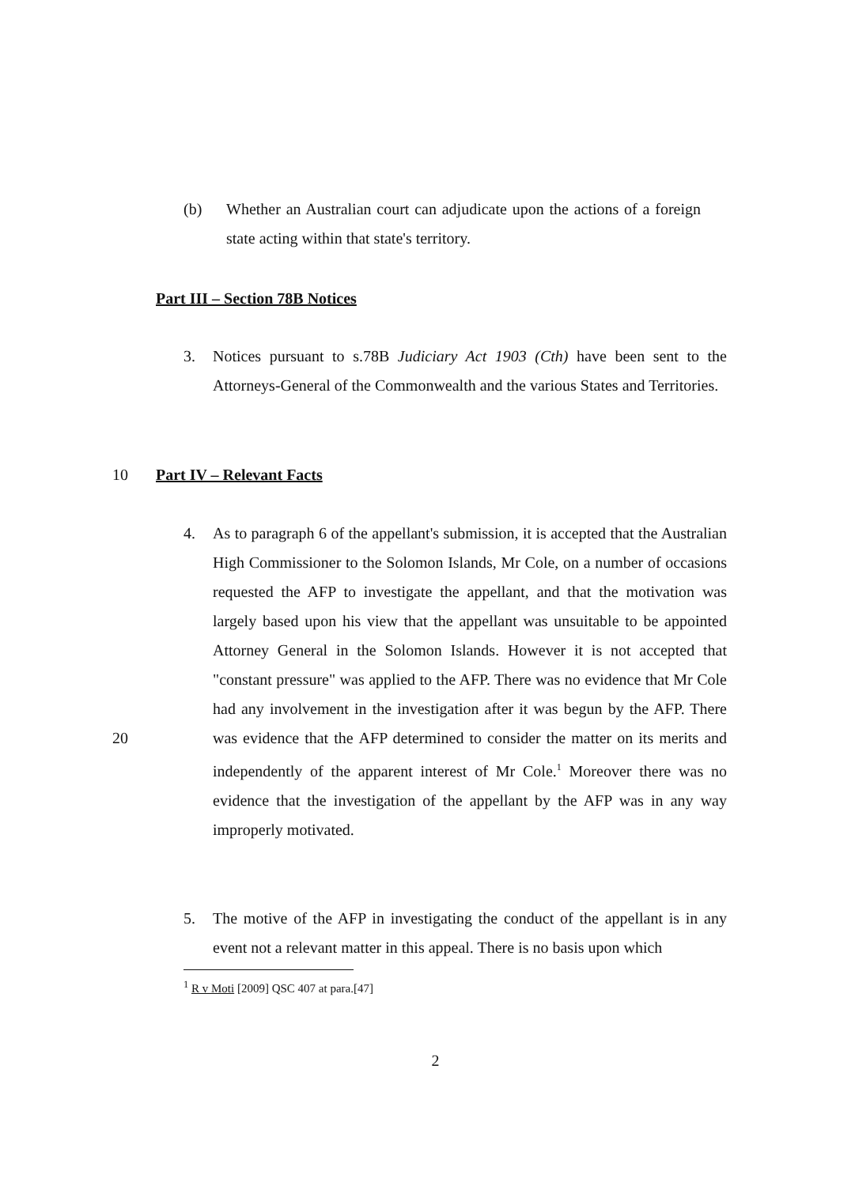(b) Whether an Australian court can adjudicate upon the actions of a foreign state acting within that state's territory.
Part III – Section 78B Notices
3. Notices pursuant to s.78B Judiciary Act 1903 (Cth) have been sent to the Attorneys-General of the Commonwealth and the various States and Territories.
10 Part IV – Relevant Facts
4. As to paragraph 6 of the appellant's submission, it is accepted that the Australian High Commissioner to the Solomon Islands, Mr Cole, on a number of occasions requested the AFP to investigate the appellant, and that the motivation was largely based upon his view that the appellant was unsuitable to be appointed Attorney General in the Solomon Islands. However it is not accepted that "constant pressure" was applied to the AFP. There was no evidence that Mr Cole had any involvement in the investigation after it was begun by the AFP. There was evidence that the 20 AFP determined to consider the matter on its merits and independently of the apparent interest of Mr Cole.<sup>1</sup> Moreover there was no evidence that the investigation of the appellant by the AFP was in any way improperly motivated.
5. The motive of the AFP in investigating the conduct of the appellant is in any event not a relevant matter in this appeal. There is no basis upon which
<sup>1</sup> R v Moti [2009] QSC 407 at para.[47]
2